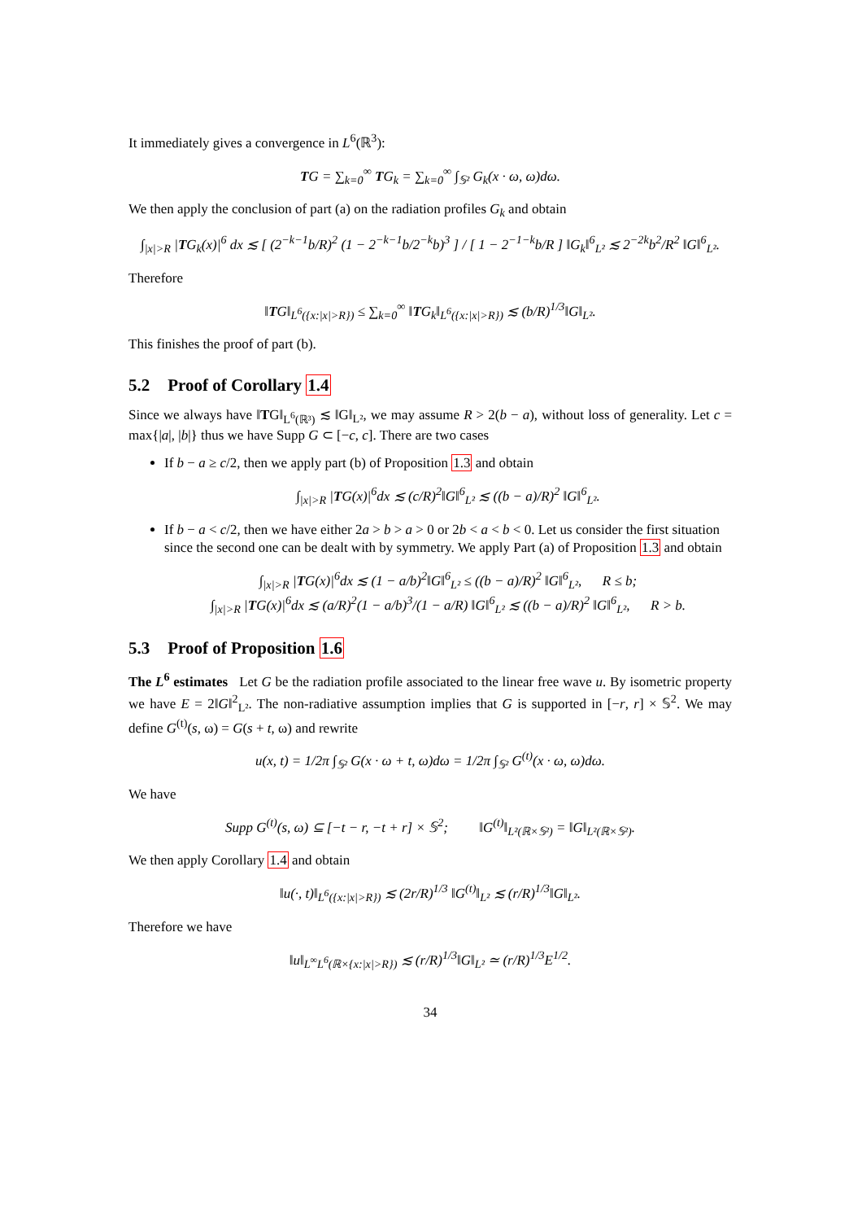It immediately gives a convergence in L<sup>6</sup>(ℝ<sup>3</sup>):
TG = ∑<sub>k=0</sub><sup>∞</sup> TG<sub>k</sub> = ∑<sub>k=0</sub><sup>∞</sup> ∫<sub>𝕊²</sub> G<sub>k</sub>(x · ω, ω)dω.
We then apply the conclusion of part (a) on the radiation profiles G<sub>k</sub> and obtain
∫<sub>|x|>R</sub> |TG<sub>k</sub>(x)|<sup>6</sup> dx ≲ [ (2<sup>−k−1</sup>b/R)<sup>2</sup> (1 − 2<sup>−k−1</sup>b/2<sup>−k</sup>b)<sup>3</sup> ] / [ 1 − 2<sup>−1−k</sup>b/R ] ‖G<sub>k</sub>‖<sup>6</sup><sub>L²</sub> ≲ 2<sup>−2k</sup>b<sup>2</sup>/R<sup>2</sup> ‖G‖<sup>6</sup><sub>L²</sub>.
Therefore
‖TG‖<sub>L<sup>6</sup>({x:|x|>R})</sub> ≤ ∑<sub>k=0</sub><sup>∞</sup> ‖TG<sub>k</sub>‖<sub>L<sup>6</sup>({x:|x|>R})</sub> ≲ (b/R)<sup>1/3</sup>‖G‖<sub>L²</sub>.
This finishes the proof of part (b).
5.2 Proof of Corollary 1.4
Since we always have ‖TG‖<sub>L<sup>6</sup>(ℝ³)</sub> ≲ ‖G‖<sub>L²</sub>, we may assume R > 2(b − a), without loss of generality. Let c = max{|a|, |b|} thus we have Supp G ⊂ [−c, c]. There are two cases
If b − a ≥ c/2, then we apply part (b) of Proposition 1.3 and obtain
∫<sub>|x|>R</sub> |TG(x)|<sup>6</sup>dx ≲ (c/R)<sup>2</sup>‖G‖<sup>6</sup><sub>L²</sub> ≲ ((b − a)/R)<sup>2</sup> ‖G‖<sup>6</sup><sub>L²</sub>.
If b − a < c/2, then we have either 2a > b > a > 0 or 2b < a < b < 0. Let us consider the first situation since the second one can be dealt with by symmetry. We apply Part (a) of Proposition 1.3 and obtain
∫<sub>|x|>R</sub> |TG(x)|<sup>6</sup>dx ≲ (1 − a/b)<sup>2</sup>‖G‖<sup>6</sup><sub>L²</sub> ≤ ((b − a)/R)<sup>2</sup> ‖G‖<sup>6</sup><sub>L²</sub>, R ≤ b;
∫<sub>|x|>R</sub> |TG(x)|<sup>6</sup>dx ≲ (a/R)<sup>2</sup>(1 − a/b)<sup>3</sup>/(1 − a/R) ‖G‖<sup>6</sup><sub>L²</sub> ≲ ((b − a)/R)<sup>2</sup> ‖G‖<sup>6</sup><sub>L²</sub>, R > b.
5.3 Proof of Proposition 1.6
The L<sup>6</sup> estimates Let G be the radiation profile associated to the linear free wave u. By isometric property we have E = 2‖G‖<sup>2</sup><sub>L²</sub>. The non-radiative assumption implies that G is supported in [−r, r] × 𝕊<sup>2</sup>. We may define G<sup>(t)</sup>(s, ω) = G(s + t, ω) and rewrite
u(x, t) = 1/2π ∫<sub>𝕊²</sub> G(x · ω + t, ω)dω = 1/2π ∫<sub>𝕊²</sub> G<sup>(t)</sup>(x · ω, ω)dω.
We have
Supp G<sup>(t)</sup>(s, ω) ⊆ [−t − r, −t + r] × 𝕊<sup>2</sup>; ‖G<sup>(t)</sup>‖<sub>L²(ℝ×𝕊²)</sub> = ‖G‖<sub>L²(ℝ×𝕊²)</sub>.
We then apply Corollary 1.4 and obtain
‖u(·, t)‖<sub>L<sup>6</sup>({x:|x|>R})</sub> ≲ (2r/R)<sup>1/3</sup> ‖G<sup>(t)</sup>‖<sub>L²</sub> ≲ (r/R)<sup>1/3</sup>‖G‖<sub>L²</sub>.
Therefore we have
‖u‖<sub>L<sup>∞</sup>L<sup>6</sup>(ℝ×{x:|x|>R})</sub> ≲ (r/R)<sup>1/3</sup>‖G‖<sub>L²</sub> ≃ (r/R)<sup>1/3</sup>E<sup>1/2</sup>.
34